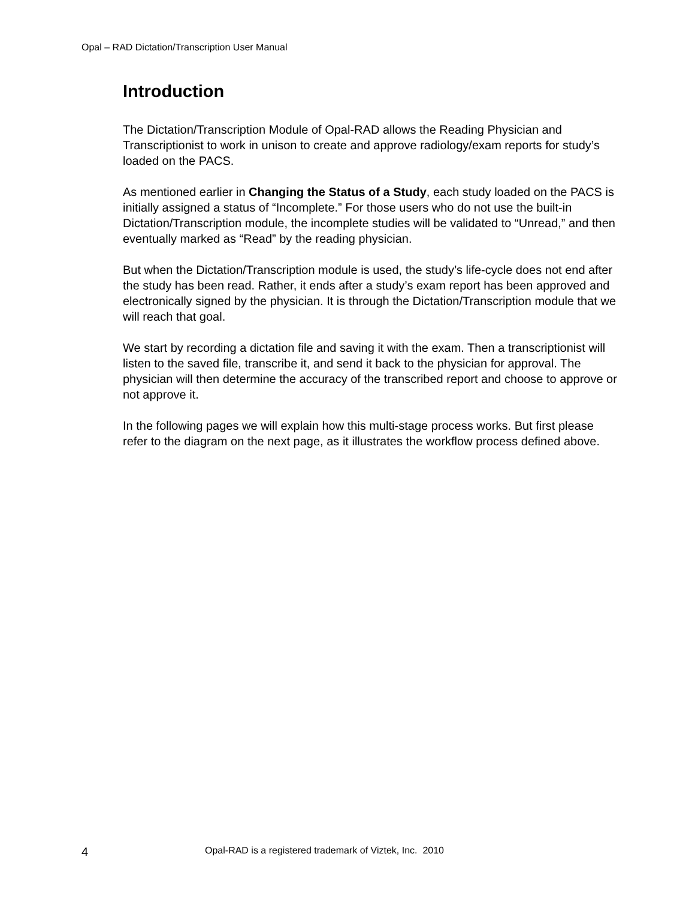Opal – RAD Dictation/Transcription User Manual
Introduction
The Dictation/Transcription Module of Opal-RAD allows the Reading Physician and Transcriptionist to work in unison to create and approve radiology/exam reports for study’s loaded on the PACS.
As mentioned earlier in Changing the Status of a Study, each study loaded on the PACS is initially assigned a status of “Incomplete.” For those users who do not use the built-in Dictation/Transcription module, the incomplete studies will be validated to “Unread,” and then eventually marked as “Read” by the reading physician.
But when the Dictation/Transcription module is used, the study’s life-cycle does not end after the study has been read. Rather, it ends after a study’s exam report has been approved and electronically signed by the physician. It is through the Dictation/Transcription module that we will reach that goal.
We start by recording a dictation file and saving it with the exam. Then a transcriptionist will listen to the saved file, transcribe it, and send it back to the physician for approval. The physician will then determine the accuracy of the transcribed report and choose to approve or not approve it.
In the following pages we will explain how this multi-stage process works. But first please refer to the diagram on the next page, as it illustrates the workflow process defined above.
4 Opal-RAD is a registered trademark of Viztek, Inc. 2010